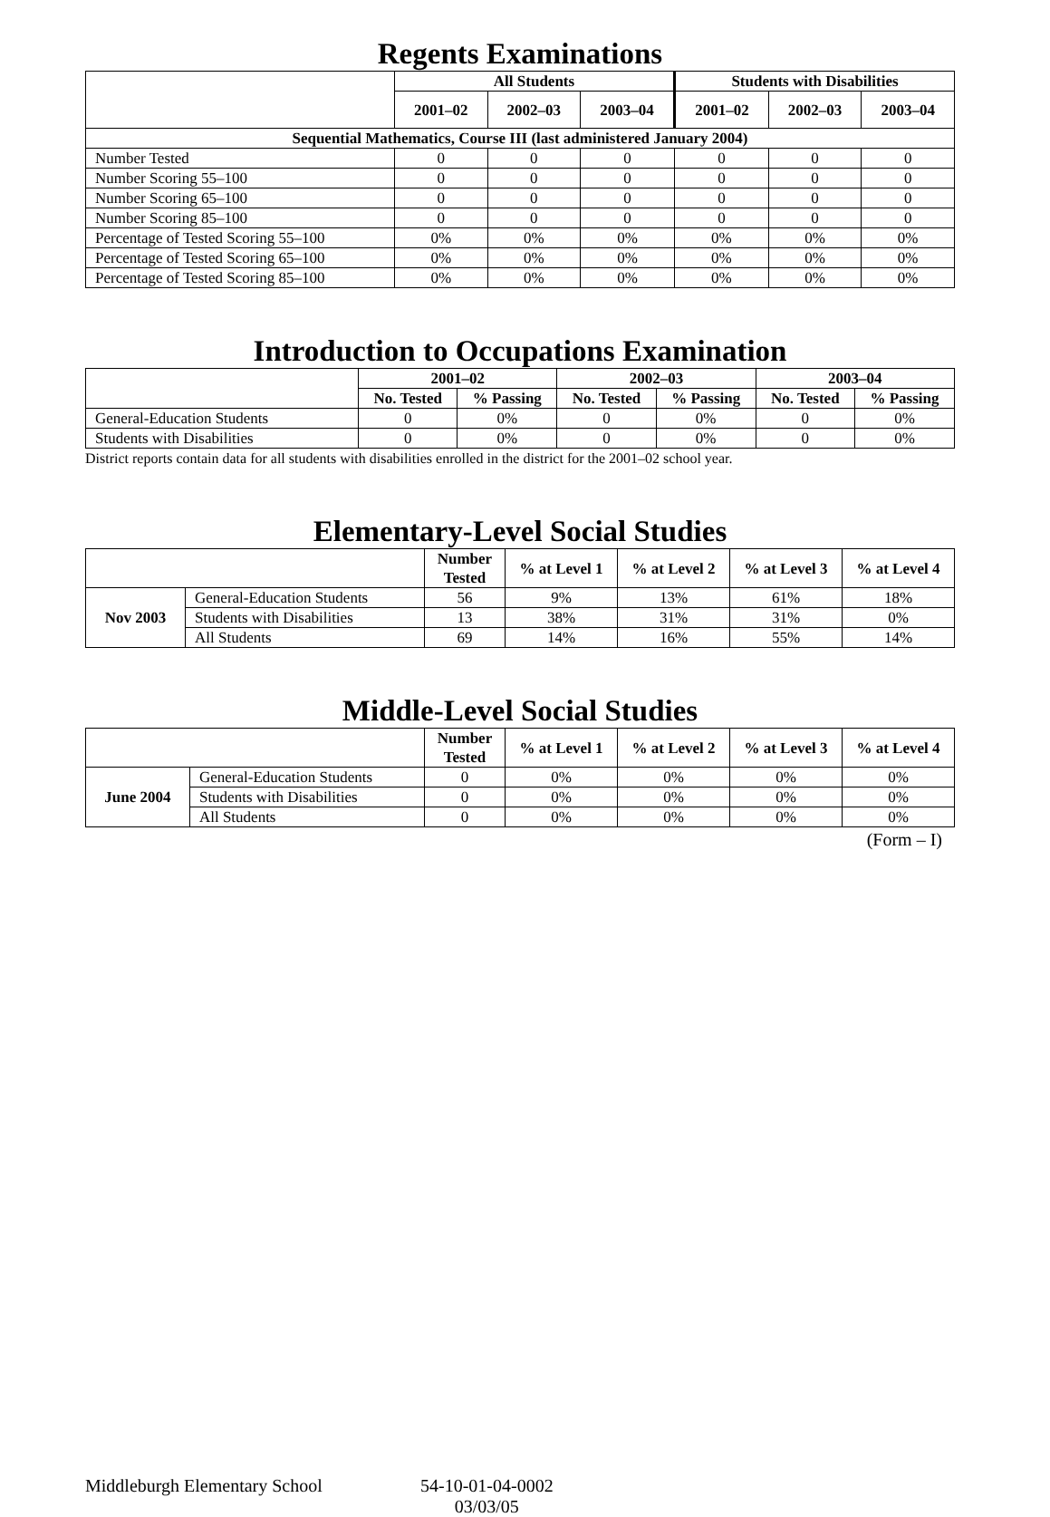Regents Examinations
| | All Students | | | Students with Disabilities | | |
| --- | --- | --- | --- | --- | --- | --- |
| | 2001–02 | 2002–03 | 2003–04 | 2001–02 | 2002–03 | 2003–04 |
| Sequential Mathematics, Course III (last administered January 2004) | | | | | | |
| Number Tested | 0 | 0 | 0 | 0 | 0 | 0 |
| Number Scoring 55–100 | 0 | 0 | 0 | 0 | 0 | 0 |
| Number Scoring 65–100 | 0 | 0 | 0 | 0 | 0 | 0 |
| Number Scoring 85–100 | 0 | 0 | 0 | 0 | 0 | 0 |
| Percentage of Tested Scoring 55–100 | 0% | 0% | 0% | 0% | 0% | 0% |
| Percentage of Tested Scoring 65–100 | 0% | 0% | 0% | 0% | 0% | 0% |
| Percentage of Tested Scoring 85–100 | 0% | 0% | 0% | 0% | 0% | 0% |
Introduction to Occupations Examination
| | 2001–02 | | 2002–03 | | 2003–04 | |
| --- | --- | --- | --- | --- | --- | --- |
| | No. Tested | % Passing | No. Tested | % Passing | No. Tested | % Passing |
| General-Education Students | 0 | 0% | 0 | 0% | 0 | 0% |
| Students with Disabilities | 0 | 0% | 0 | 0% | 0 | 0% |
District reports contain data for all students with disabilities enrolled in the district for the 2001–02 school year.
Elementary-Level Social Studies
| | | Number Tested | % at Level 1 | % at Level 2 | % at Level 3 | % at Level 4 |
| --- | --- | --- | --- | --- | --- | --- |
| Nov 2003 | General-Education Students | 56 | 9% | 13% | 61% | 18% |
| | Students with Disabilities | 13 | 38% | 31% | 31% | 0% |
| | All Students | 69 | 14% | 16% | 55% | 14% |
Middle-Level Social Studies
| | | Number Tested | % at Level 1 | % at Level 2 | % at Level 3 | % at Level 4 |
| --- | --- | --- | --- | --- | --- | --- |
| June 2004 | General-Education Students | 0 | 0% | 0% | 0% | 0% |
| | Students with Disabilities | 0 | 0% | 0% | 0% | 0% |
| | All Students | 0 | 0% | 0% | 0% | 0% |
(Form – I)
Middleburgh Elementary School 54-10-01-04-0002
03/03/05